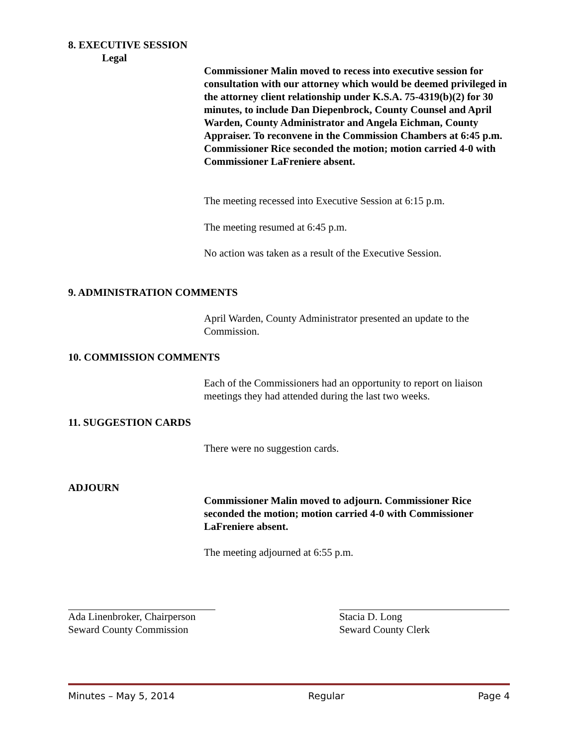8. EXECUTIVE SESSION
Legal
Commissioner Malin moved to recess into executive session for consultation with our attorney which would be deemed privileged in the attorney client relationship under K.S.A. 75-4319(b)(2) for 30 minutes, to include Dan Diepenbrock, County Counsel and April Warden, County Administrator and Angela Eichman, County Appraiser. To reconvene in the Commission Chambers at 6:45 p.m. Commissioner Rice seconded the motion; motion carried 4-0 with Commissioner LaFreniere absent.
The meeting recessed into Executive Session at 6:15 p.m.
The meeting resumed at 6:45 p.m.
No action was taken as a result of the Executive Session.
9. ADMINISTRATION COMMENTS
April Warden, County Administrator presented an update to the Commission.
10. COMMISSION COMMENTS
Each of the Commissioners had an opportunity to report on liaison meetings they had attended during the last two weeks.
11. SUGGESTION CARDS
There were no suggestion cards.
ADJOURN
Commissioner Malin moved to adjourn. Commissioner Rice seconded the motion; motion carried 4-0 with Commissioner LaFreniere absent.
The meeting adjourned at 6:55 p.m.
Ada Linenbroker, Chairperson
Seward County Commission
Stacia D. Long
Seward County Clerk
Minutes – May 5, 2014 Regular Page 4